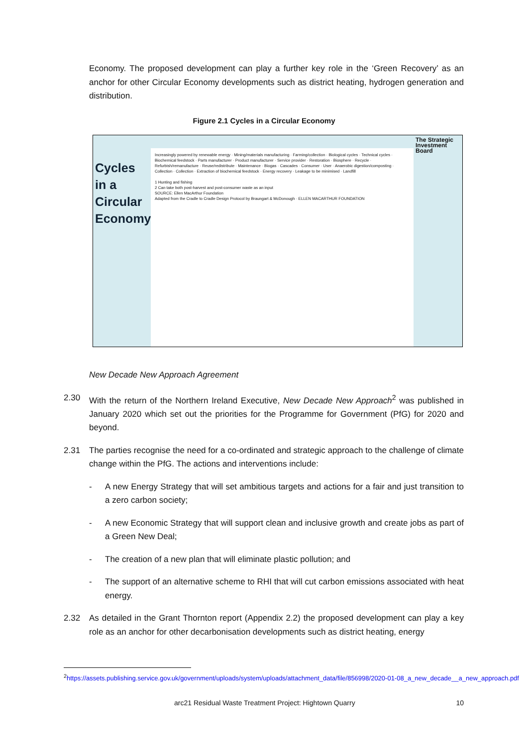Economy. The proposed development can play a further key role in the ‘Green Recovery’ as an anchor for other Circular Economy developments such as district heating, hydrogen generation and distribution.
Figure 2.1 Cycles in a Circular Economy
Cycles
in a
Circular
Economy
Increasingly powered by renewable energy · Mining/materials manufacturing · Farming/collection · Biological cycles · Technical cycles · Biochemical feedstock · Parts manufacturer · Product manufacturer · Service provider · Restoration · Biosphere · Recycle · Refurbish/remanufacture · Reuse/redistribute · Maintenance · Biogas · Cascades · Consumer · User · Anaerobic digestion/composting · Collection · Collection · Extraction of biochemical feedstock · Energy recovery · Leakage to be minimised · Landfill
1 Hunting and fishing
2 Can take both post-harvest and post-consumer waste as an input
SOURCE: Ellen MacArthur Foundation
Adapted from the Cradle to Cradle Design Protocol by Braungart & McDonough · ELLEN MACARTHUR FOUNDATION
The Strategic Investment Board
New Decade New Approach Agreement
2.30 With the return of the Northern Ireland Executive, New Decade New Approach<sup>2</sup> was published in January 2020 which set out the priorities for the Programme for Government (PfG) for 2020 and beyond.
2.31 The parties recognise the need for a co-ordinated and strategic approach to the challenge of climate change within the PfG. The actions and interventions include:
- A new Energy Strategy that will set ambitious targets and actions for a fair and just transition to a zero carbon society;
- A new Economic Strategy that will support clean and inclusive growth and create jobs as part of a Green New Deal;
- The creation of a new plan that will eliminate plastic pollution; and
- The support of an alternative scheme to RHI that will cut carbon emissions associated with heat energy.
2.32 As detailed in the Grant Thornton report (Appendix 2.2) the proposed development can play a key role as an anchor for other decarbonisation developments such as district heating, energy
<sup>2</sup> https://assets.publishing.service.gov.uk/government/uploads/system/uploads/attachment_data/file/856998/2020-01-08_a_new_decade__a_new_approach.pdf
arc21 Residual Waste Treatment Project: Hightown Quarry 10